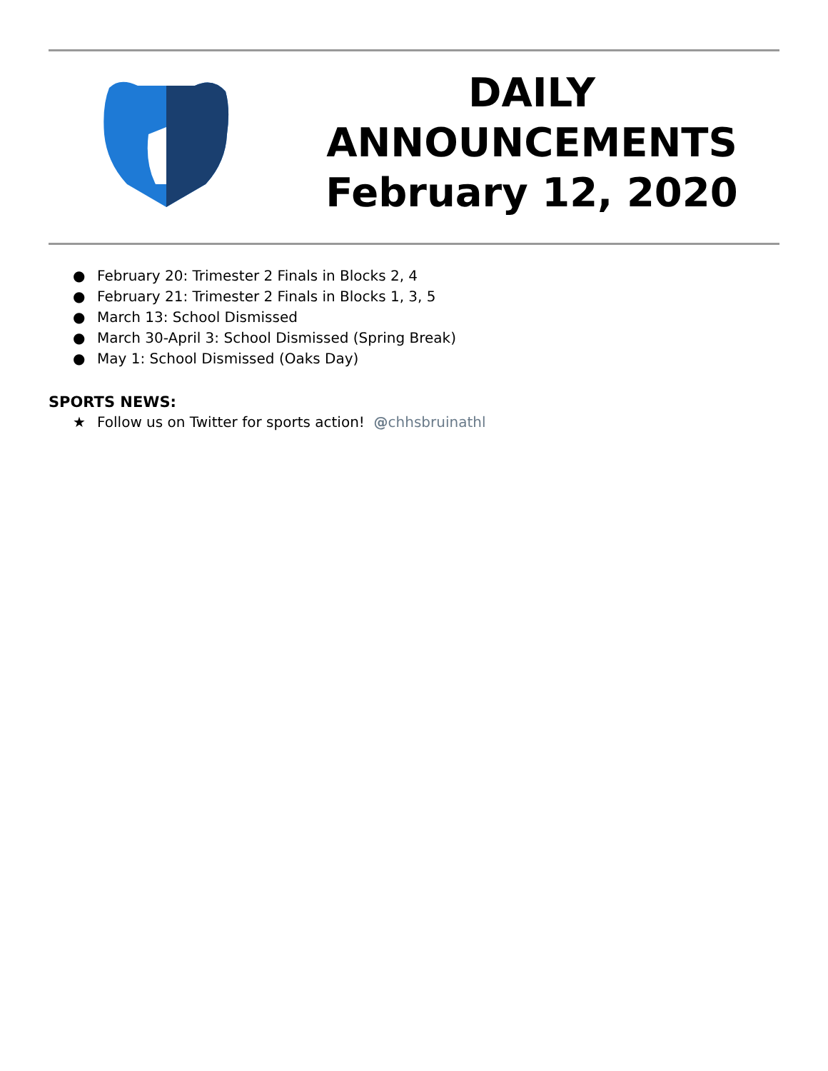DAILY
ANNOUNCEMENTS
February 12, 2020
● February 20: Trimester 2 Finals in Blocks 2, 4
● February 21: Trimester 2 Finals in Blocks 1, 3, 5
● March 13: School Dismissed
● March 30-April 3: School Dismissed (Spring Break)
● May 1: School Dismissed (Oaks Day)
SPORTS NEWS:
★ Follow us on Twitter for sports action! @chhsbruinathl